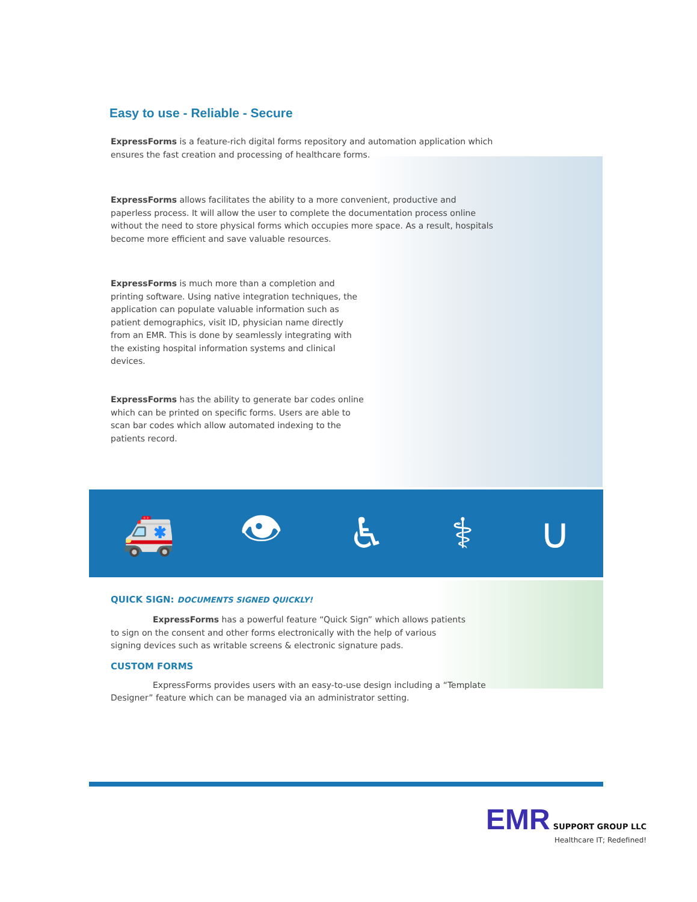Easy to use - Reliable - Secure
ExpressForms is a feature-rich digital forms repository and automation application which ensures the fast creation and processing of healthcare forms.
ExpressForms allows facilitates the ability to a more convenient, productive and paperless process. It will allow the user to complete the documentation process online without the need to store physical forms which occupies more space. As a result, hospitals become more efficient and save valuable resources.
ExpressForms is much more than a completion and printing software. Using native integration techniques, the application can populate valuable information such as patient demographics, visit ID, physician name directly from an EMR. This is done by seamlessly integrating with the existing hospital information systems and clinical devices.
ExpressForms has the ability to generate bar codes online which can be printed on specific forms. Users are able to scan bar codes which allow automated indexing to the patients record.
🚑 👁 ♿ ⚕ ∪
QUICK SIGN: DOCUMENTS SIGNED QUICKLY!
ExpressForms has a powerful feature “Quick Sign” which allows patients to sign on the consent and other forms electronically with the help of various signing devices such as writable screens & electronic signature pads.
CUSTOM FORMS
ExpressForms provides users with an easy-to-use design including a “Template Designer” feature which can be managed via an administrator setting.
EMR SUPPORT GROUP LLC
Healthcare IT; Redefined!